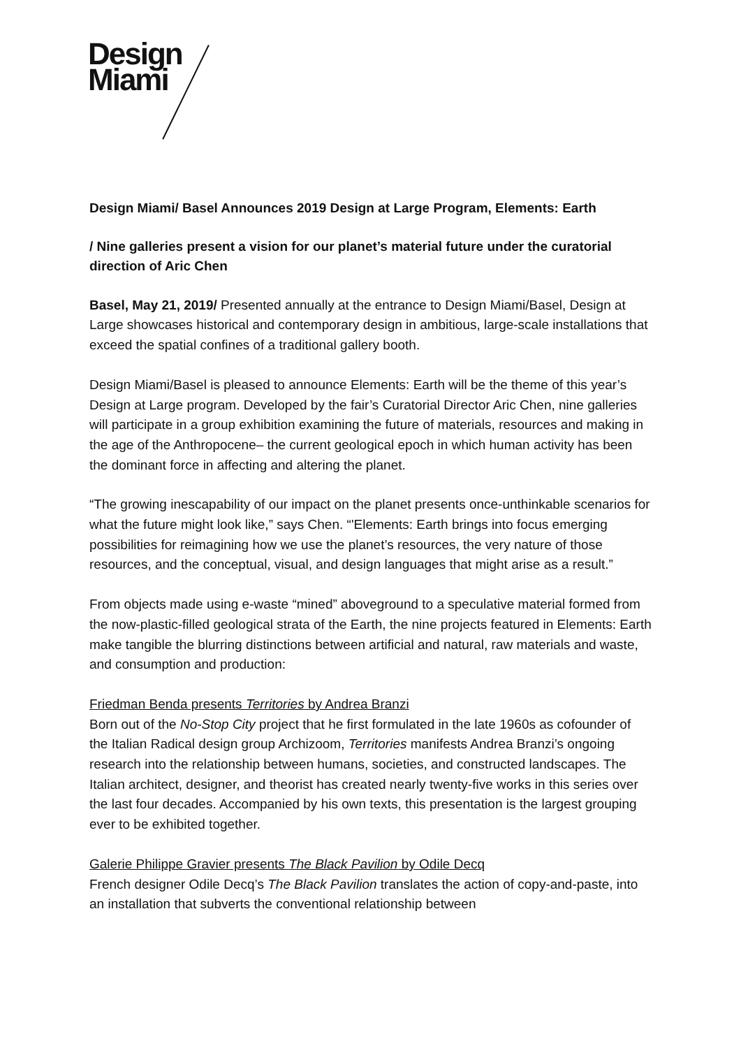Design
Miami
Design Miami/ Basel Announces 2019 Design at Large Program, Elements: Earth
/ Nine galleries present a vision for our planet’s material future under the curatorial direction of Aric Chen
Basel, May 21, 2019/ Presented annually at the entrance to Design Miami/Basel, Design at Large showcases historical and contemporary design in ambitious, large-scale installations that exceed the spatial confines of a traditional gallery booth.
Design Miami/Basel is pleased to announce Elements: Earth will be the theme of this year’s Design at Large program. Developed by the fair’s Curatorial Director Aric Chen, nine galleries will participate in a group exhibition examining the future of materials, resources and making in the age of the Anthropocene– the current geological epoch in which human activity has been the dominant force in affecting and altering the planet.
“The growing inescapability of our impact on the planet presents once-unthinkable scenarios for what the future might look like,” says Chen. “'Elements: Earth brings into focus emerging possibilities for reimagining how we use the planet’s resources, the very nature of those resources, and the conceptual, visual, and design languages that might arise as a result.”
From objects made using e-waste “mined” aboveground to a speculative material formed from the now-plastic-filled geological strata of the Earth, the nine projects featured in Elements: Earth make tangible the blurring distinctions between artificial and natural, raw materials and waste, and consumption and production:
Friedman Benda presents Territories by Andrea Branzi
Born out of the No-Stop City project that he first formulated in the late 1960s as cofounder of the Italian Radical design group Archizoom, Territories manifests Andrea Branzi’s ongoing research into the relationship between humans, societies, and constructed landscapes. The Italian architect, designer, and theorist has created nearly twenty-five works in this series over the last four decades. Accompanied by his own texts, this presentation is the largest grouping ever to be exhibited together.
Galerie Philippe Gravier presents The Black Pavilion by Odile Decq
French designer Odile Decq’s The Black Pavilion translates the action of copy-and-paste, into an installation that subverts the conventional relationship between